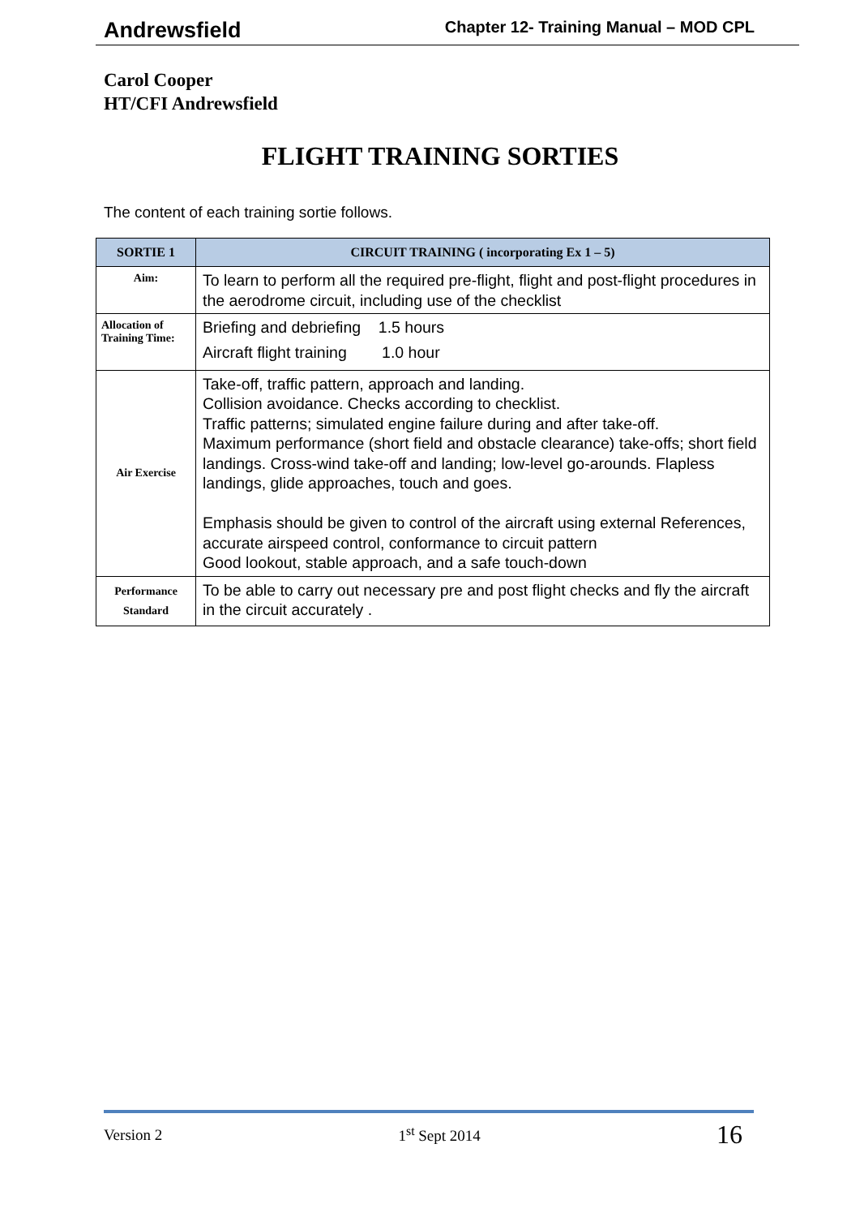Andrewsfield Chapter 12- Training Manual – MOD CPL
Carol Cooper
HT/CFI Andrewsfield
FLIGHT TRAINING SORTIES
The content of each training sortie follows.
| SORTIE 1 | CIRCUIT TRAINING ( incorporating Ex 1 – 5) |
| --- | --- |
| Aim: | To learn to perform all the required pre-flight, flight and post-flight procedures in the aerodrome circuit, including use of the checklist |
| Allocation of Training Time: | Briefing and debriefing 1.5 hours Aircraft flight training 1.0 hour |
| Air Exercise | Take-off, traffic pattern, approach and landing. Collision avoidance. Checks according to checklist. Traffic patterns; simulated engine failure during and after take-off. Maximum performance (short field and obstacle clearance) take-offs; short field landings. Cross-wind take-off and landing; low-level go-arounds. Flapless landings, glide approaches, touch and goes. Emphasis should be given to control of the aircraft using external References, accurate airspeed control, conformance to circuit pattern Good lookout, stable approach, and a safe touch-down |
| Performance Standard | To be able to carry out necessary pre and post flight checks and fly the aircraft in the circuit accurately . |
Version 2 1<sup>st</sup> Sept 2014 16